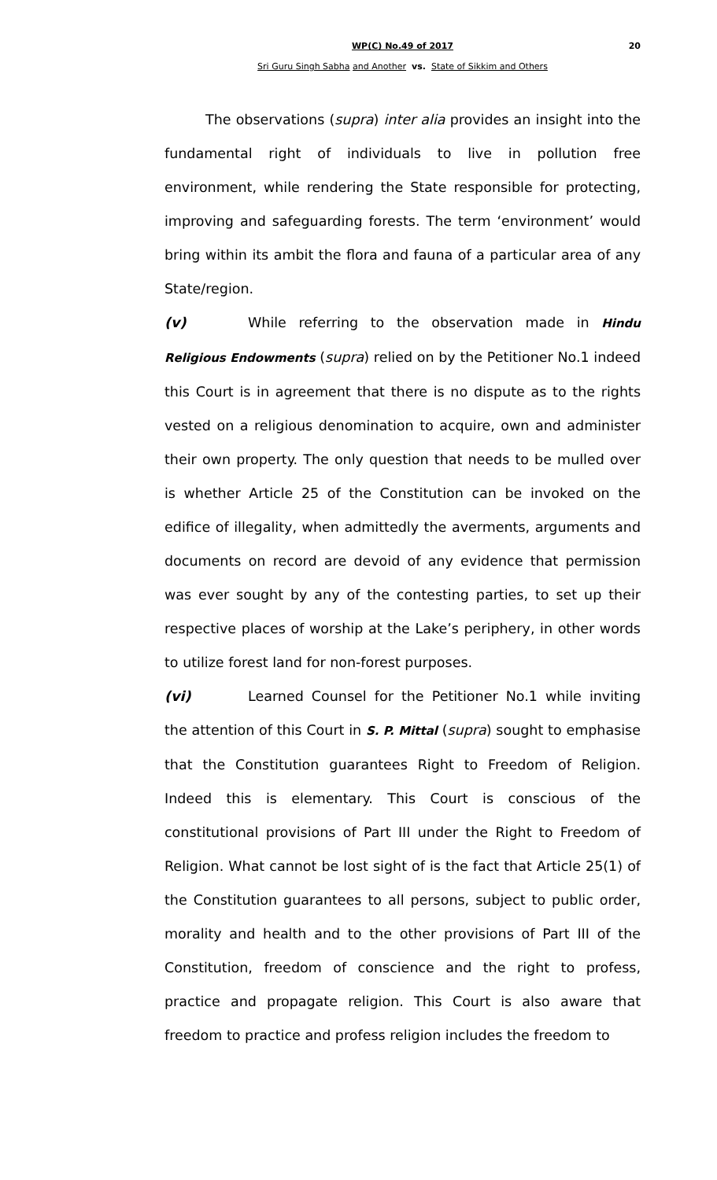WP(C) No.49 of 2017
20
Sri Guru Singh Sabha and Another vs. State of Sikkim and Others
The observations (supra) inter alia provides an insight into the fundamental right of individuals to live in pollution free environment, while rendering the State responsible for protecting, improving and safeguarding forests. The term ‘environment’ would bring within its ambit the flora and fauna of a particular area of any State/region.
(v) While referring to the observation made in Hindu Religious Endowments (supra) relied on by the Petitioner No.1 indeed this Court is in agreement that there is no dispute as to the rights vested on a religious denomination to acquire, own and administer their own property. The only question that needs to be mulled over is whether Article 25 of the Constitution can be invoked on the edifice of illegality, when admittedly the averments, arguments and documents on record are devoid of any evidence that permission was ever sought by any of the contesting parties, to set up their respective places of worship at the Lake’s periphery, in other words to utilize forest land for non-forest purposes.
(vi) Learned Counsel for the Petitioner No.1 while inviting the attention of this Court in S. P. Mittal (supra) sought to emphasise that the Constitution guarantees Right to Freedom of Religion. Indeed this is elementary. This Court is conscious of the constitutional provisions of Part III under the Right to Freedom of Religion. What cannot be lost sight of is the fact that Article 25(1) of the Constitution guarantees to all persons, subject to public order, morality and health and to the other provisions of Part III of the Constitution, freedom of conscience and the right to profess, practice and propagate religion. This Court is also aware that freedom to practice and profess religion includes the freedom to